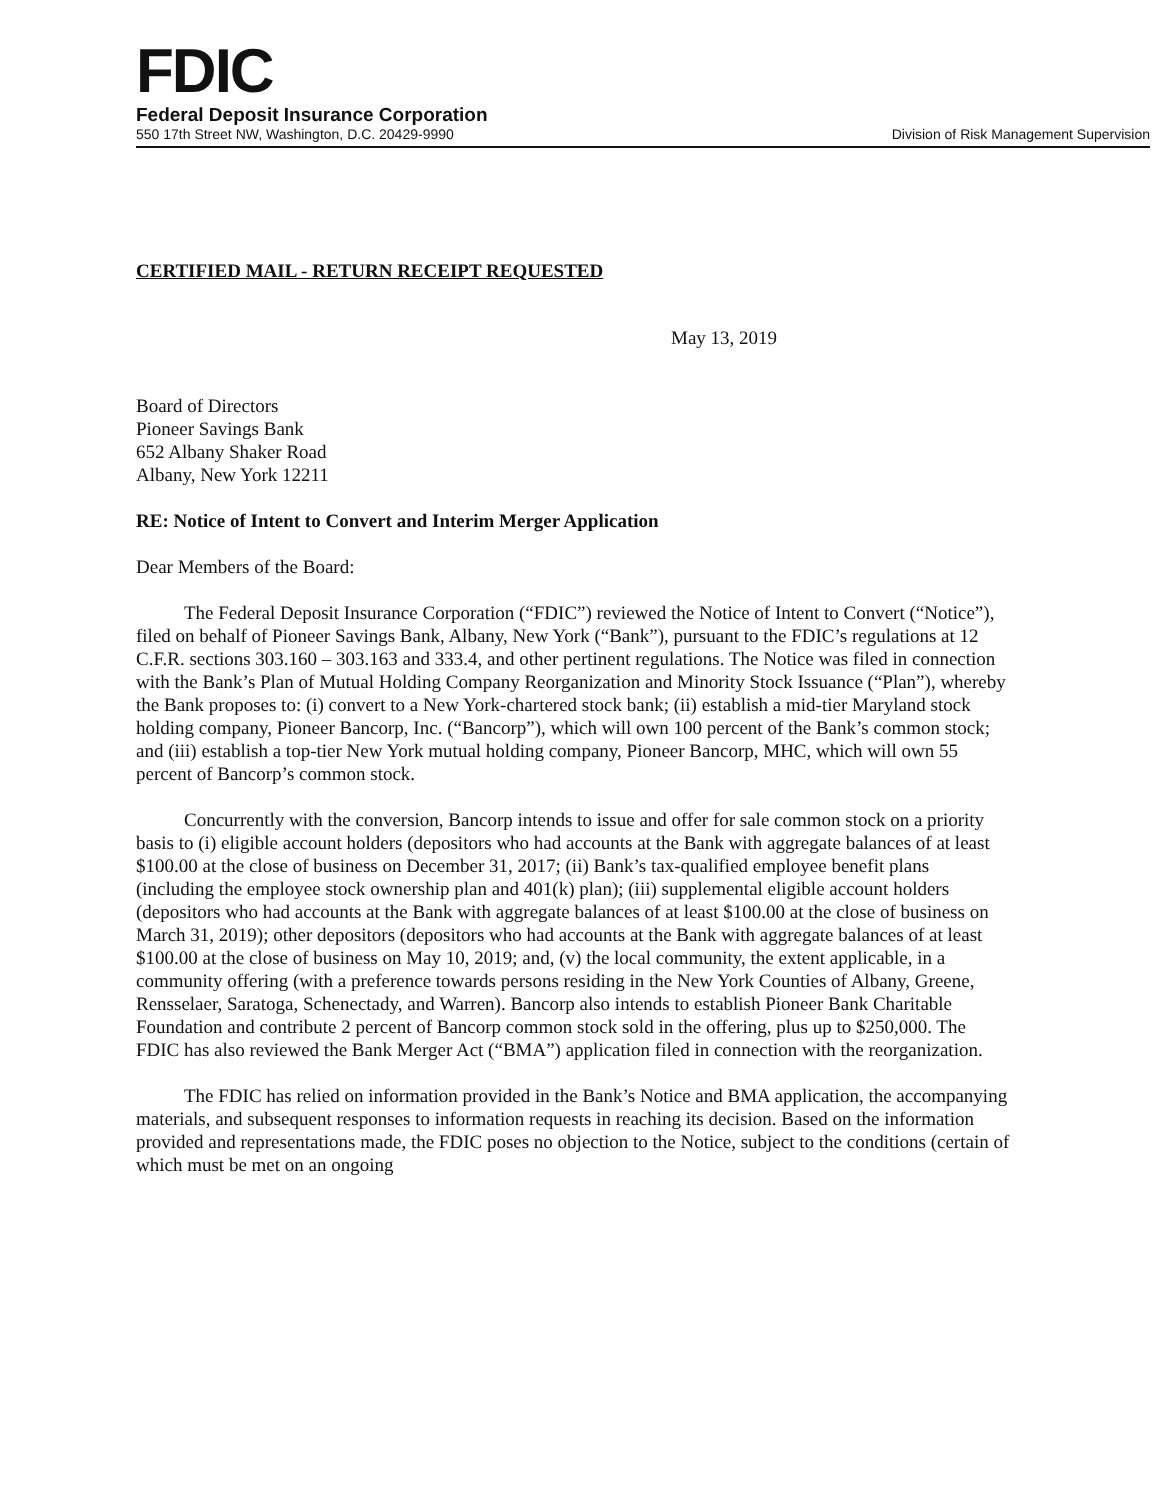FDIC
Federal Deposit Insurance Corporation
550 17th Street NW, Washington, D.C. 20429-9990 Division of Risk Management Supervision
CERTIFIED MAIL - RETURN RECEIPT REQUESTED
May 13, 2019
Board of Directors
Pioneer Savings Bank
652 Albany Shaker Road
Albany, New York 12211
RE: Notice of Intent to Convert and Interim Merger Application
Dear Members of the Board:
The Federal Deposit Insurance Corporation (“FDIC”) reviewed the Notice of Intent to Convert (“Notice”), filed on behalf of Pioneer Savings Bank, Albany, New York (“Bank”), pursuant to the FDIC’s regulations at 12 C.F.R. sections 303.160 – 303.163 and 333.4, and other pertinent regulations. The Notice was filed in connection with the Bank’s Plan of Mutual Holding Company Reorganization and Minority Stock Issuance (“Plan”), whereby the Bank proposes to: (i) convert to a New York-chartered stock bank; (ii) establish a mid-tier Maryland stock holding company, Pioneer Bancorp, Inc. (“Bancorp”), which will own 100 percent of the Bank’s common stock; and (iii) establish a top-tier New York mutual holding company, Pioneer Bancorp, MHC, which will own 55 percent of Bancorp’s common stock.
Concurrently with the conversion, Bancorp intends to issue and offer for sale common stock on a priority basis to (i) eligible account holders (depositors who had accounts at the Bank with aggregate balances of at least $100.00 at the close of business on December 31, 2017; (ii) Bank’s tax-qualified employee benefit plans (including the employee stock ownership plan and 401(k) plan); (iii) supplemental eligible account holders (depositors who had accounts at the Bank with aggregate balances of at least $100.00 at the close of business on March 31, 2019); other depositors (depositors who had accounts at the Bank with aggregate balances of at least $100.00 at the close of business on May 10, 2019; and, (v) the local community, the extent applicable, in a community offering (with a preference towards persons residing in the New York Counties of Albany, Greene, Rensselaer, Saratoga, Schenectady, and Warren). Bancorp also intends to establish Pioneer Bank Charitable Foundation and contribute 2 percent of Bancorp common stock sold in the offering, plus up to $250,000. The FDIC has also reviewed the Bank Merger Act (“BMA”) application filed in connection with the reorganization.
The FDIC has relied on information provided in the Bank’s Notice and BMA application, the accompanying materials, and subsequent responses to information requests in reaching its decision. Based on the information provided and representations made, the FDIC poses no objection to the Notice, subject to the conditions (certain of which must be met on an ongoing